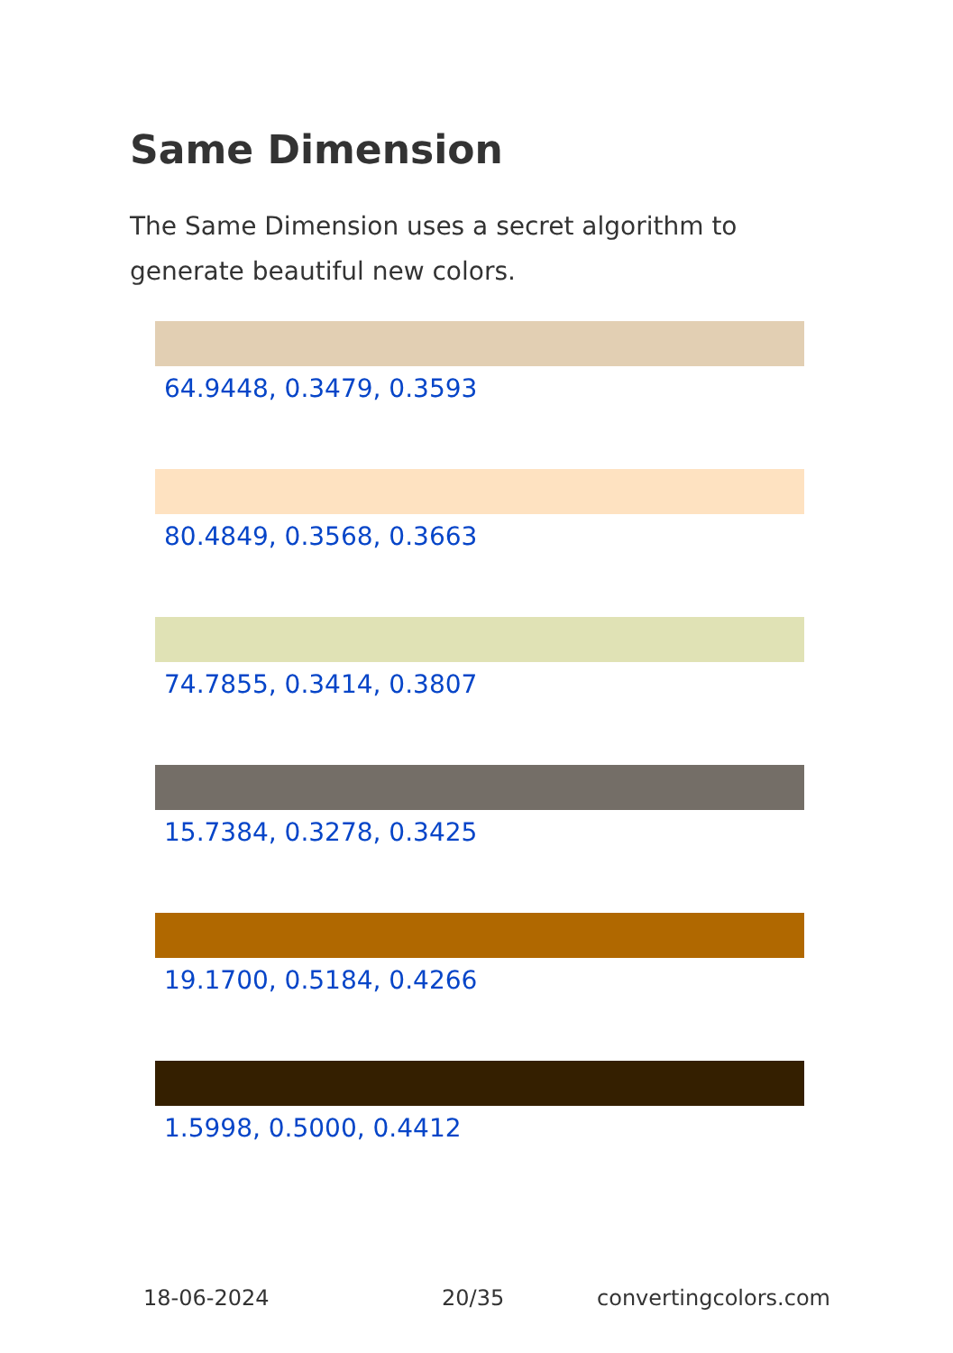Same Dimension
The Same Dimension uses a secret algorithm to generate beautiful new colors.
64.9448, 0.3479, 0.3593
80.4849, 0.3568, 0.3663
74.7855, 0.3414, 0.3807
15.7384, 0.3278, 0.3425
19.1700, 0.5184, 0.4266
1.5998, 0.5000, 0.4412
18-06-2024 20/35 convertingcolors.com